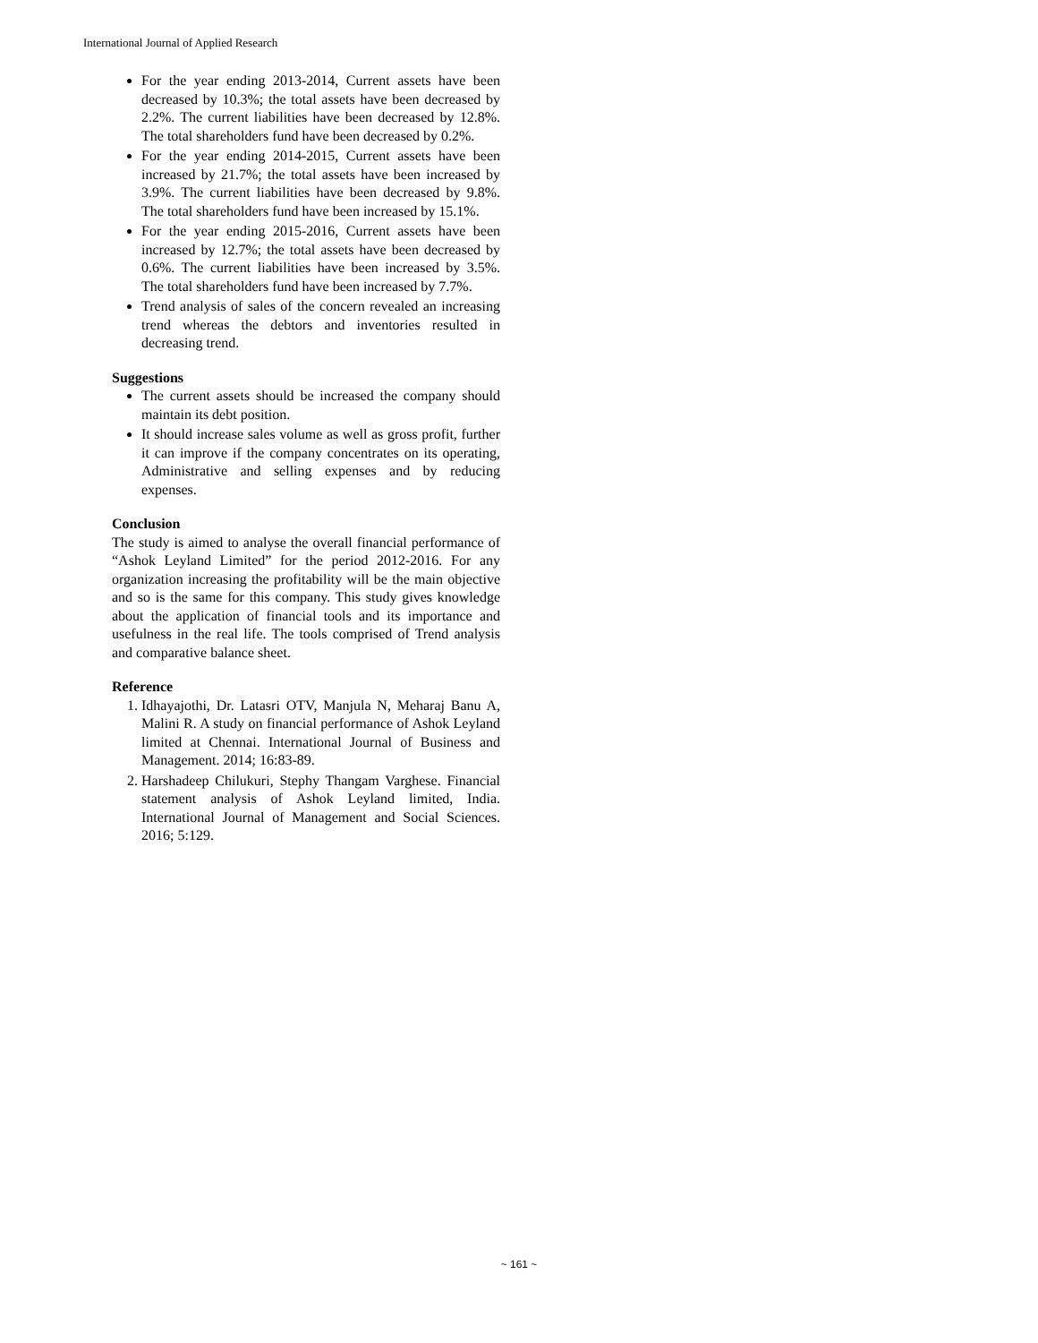International Journal of Applied Research
For the year ending 2013-2014, Current assets have been decreased by 10.3%; the total assets have been decreased by 2.2%. The current liabilities have been decreased by 12.8%. The total shareholders fund have been decreased by 0.2%.
For the year ending 2014-2015, Current assets have been increased by 21.7%; the total assets have been increased by 3.9%. The current liabilities have been decreased by 9.8%. The total shareholders fund have been increased by 15.1%.
For the year ending 2015-2016, Current assets have been increased by 12.7%; the total assets have been decreased by 0.6%. The current liabilities have been increased by 3.5%. The total shareholders fund have been increased by 7.7%.
Trend analysis of sales of the concern revealed an increasing trend whereas the debtors and inventories resulted in decreasing trend.
Suggestions
The current assets should be increased the company should maintain its debt position.
It should increase sales volume as well as gross profit, further it can improve if the company concentrates on its operating, Administrative and selling expenses and by reducing expenses.
Conclusion
The study is aimed to analyse the overall financial performance of “Ashok Leyland Limited” for the period 2012-2016. For any organization increasing the profitability will be the main objective and so is the same for this company. This study gives knowledge about the application of financial tools and its importance and usefulness in the real life. The tools comprised of Trend analysis and comparative balance sheet.
Reference
1. Idhayajothi, Dr. Latasri OTV, Manjula N, Meharaj Banu A, Malini R. A study on financial performance of Ashok Leyland limited at Chennai. International Journal of Business and Management. 2014; 16:83-89.
2. Harshadeep Chilukuri, Stephy Thangam Varghese. Financial statement analysis of Ashok Leyland limited, India. International Journal of Management and Social Sciences. 2016; 5:129.
~ 161 ~